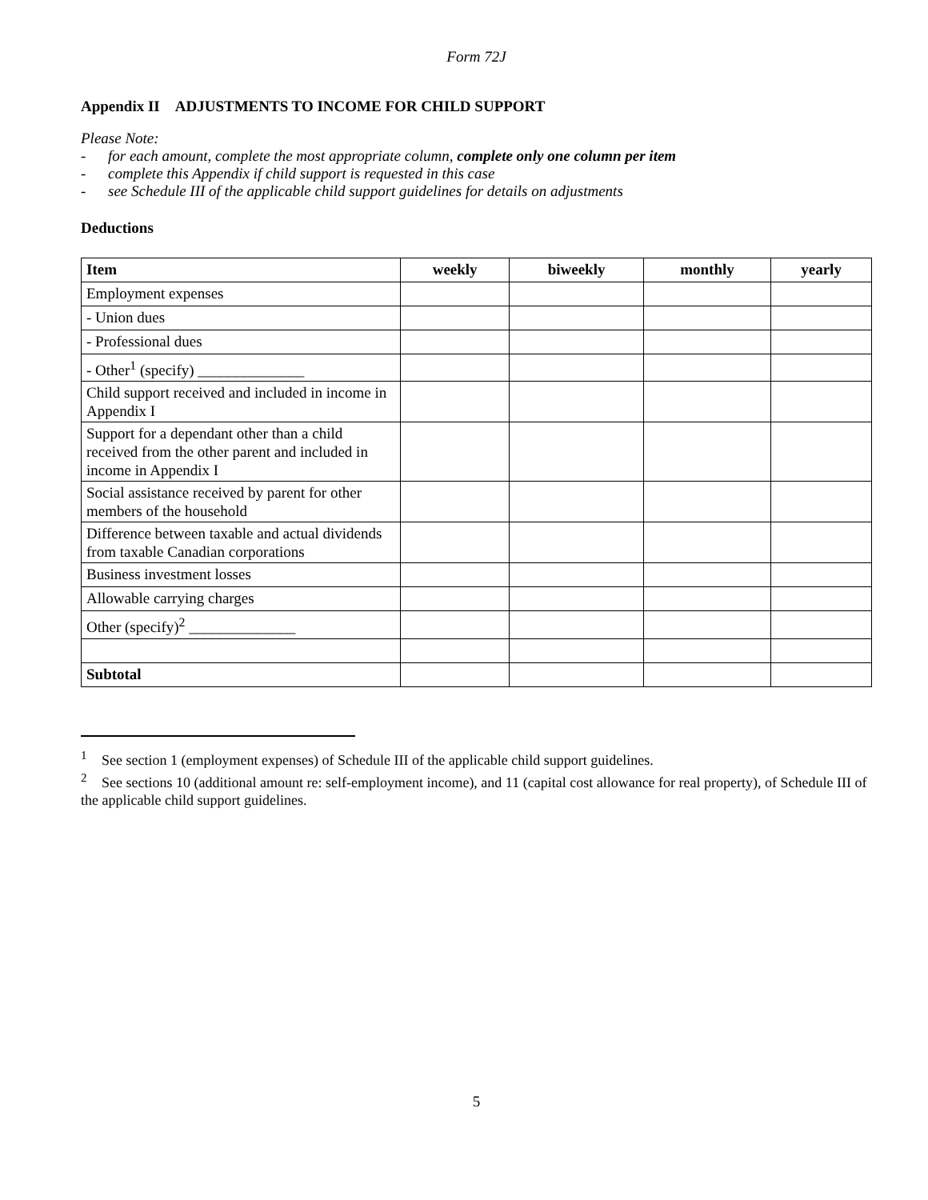Form 72J
Appendix II ADJUSTMENTS TO INCOME FOR CHILD SUPPORT
Please Note:
- for each amount, complete the most appropriate column, complete only one column per item
- complete this Appendix if child support is requested in this case
- see Schedule III of the applicable child support guidelines for details on adjustments
Deductions
| Item | weekly | biweekly | monthly | yearly |
| --- | --- | --- | --- | --- |
| Employment expenses | | | | |
| - Union dues | | | | |
| - Professional dues | | | | |
| - Other<sup>1</sup> (specify) ______________ | | | | |
| Child support received and included in income in Appendix I | | | | |
| Support for a dependant other than a child received from the other parent and included in income in Appendix I | | | | |
| Social assistance received by parent for other members of the household | | | | |
| Difference between taxable and actual dividends from taxable Canadian corporations | | | | |
| Business investment losses | | | | |
| Allowable carrying charges | | | | |
| Other (specify)<sup>2</sup> ______________ | | | | |
| Subtotal | | | | |
<sup>1</sup> See section 1 (employment expenses) of Schedule III of the applicable child support guidelines.
<sup>2</sup> See sections 10 (additional amount re: self-employment income), and 11 (capital cost allowance for real property), of Schedule III of the applicable child support guidelines.
5